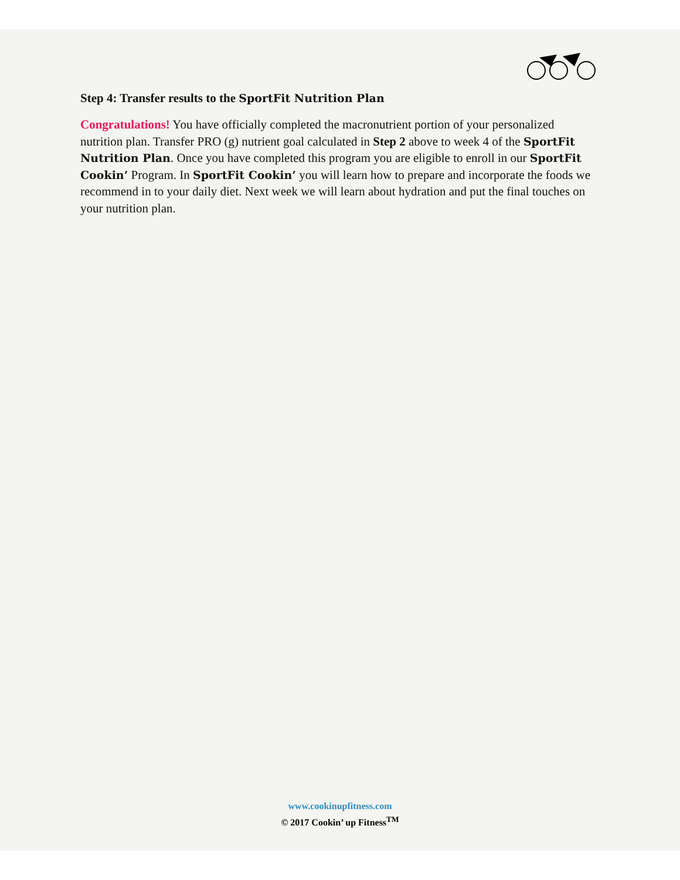Step 4: Transfer results to the SportFit Nutrition Plan
Congratulations! You have officially completed the macronutrient portion of your personalized nutrition plan. Transfer PRO (g) nutrient goal calculated in Step 2 above to week 4 of the SportFit Nutrition Plan. Once you have completed this program you are eligible to enroll in our SportFit Cookin’ Program. In SportFit Cookin’ you will learn how to prepare and incorporate the foods we recommend in to your daily diet. Next week we will learn about hydration and put the final touches on your nutrition plan.
www.cookinupfitness.com
© 2017 Cookin’ up Fitness<sup>TM</sup>